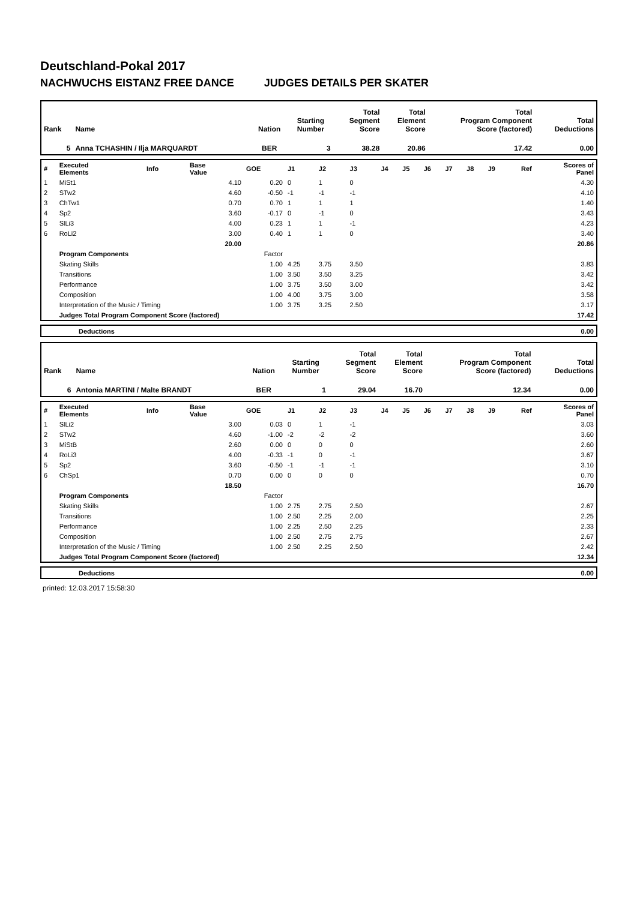Deutschland-Pokal 2017
NACHWUCHS EISTANZ FREE DANCE JUDGES DETAILS PER SKATER
| Rank | Name | Nation | Starting Number | Total Segment Score | Total Element Score | Total Program Component Score (factored) | Total Deductions |
| 5 | Anna TCHASHIN / Ilja MARQUARDT | BER | 3 | 38.28 | 20.86 | 17.42 | 0.00 |
| # | Executed Elements | Info | Base Value | GOE | J1 | J2 | J3 | J4 | J5 | J6 | J7 | J8 | J9 | Ref | Scores of Panel |
| 1 | MiSt1 | | 4.10 | 0.20 | 0 | 1 | 0 | | | | | | | | 4.30 |
| 2 | STw2 | | 4.60 | -0.50 | -1 | -1 | -1 | | | | | | | | 4.10 |
| 3 | ChTw1 | | 0.70 | 0.70 | 1 | 1 | 1 | | | | | | | | 1.40 |
| 4 | Sp2 | | 3.60 | -0.17 | 0 | -1 | 0 | | | | | | | | 3.43 |
| 5 | SlLi3 | | 4.00 | 0.23 | 1 | 1 | -1 | | | | | | | | 4.23 |
| 6 | RoLi2 | | 3.00 | 0.40 | 1 | 1 | 0 | | | | | | | | 3.40 |
| | | | 20.00 | | | | | | | | | | | | 20.86 |
| | Program Components | | | Factor | | | | | | | | | | | |
| | Skating Skills | | | 1.00 | 4.25 | 3.75 | 3.50 | | | | | | | | 3.83 |
| | Transitions | | | 1.00 | 3.50 | 3.50 | 3.25 | | | | | | | | 3.42 |
| | Performance | | | 1.00 | 3.75 | 3.50 | 3.00 | | | | | | | | 3.42 |
| | Composition | | | 1.00 | 4.00 | 3.75 | 3.00 | | | | | | | | 3.58 |
| | Interpretation of the Music / Timing | | | 1.00 | 3.75 | 3.25 | 2.50 | | | | | | | | 3.17 |
| | Judges Total Program Component Score (factored) | | | | | | | | | | | | | | 17.42 |
| | Deductions | 0.00 |
| Rank | Name | Nation | Starting Number | Total Segment Score | Total Element Score | Total Program Component Score (factored) | Total Deductions |
| 6 | Antonia MARTINI / Malte BRANDT | BER | 1 | 29.04 | 16.70 | 12.34 | 0.00 |
| # | Executed Elements | Info | Base Value | GOE | J1 | J2 | J3 | J4 | J5 | J6 | J7 | J8 | J9 | Ref | Scores of Panel |
| 1 | SlLi2 | | 3.00 | 0.03 | 0 | 1 | -1 | | | | | | | | 3.03 |
| 2 | STw2 | | 4.60 | -1.00 | -2 | -2 | -2 | | | | | | | | 3.60 |
| 3 | MiStB | | 2.60 | 0.00 | 0 | 0 | 0 | | | | | | | | 2.60 |
| 4 | RoLi3 | | 4.00 | -0.33 | -1 | 0 | -1 | | | | | | | | 3.67 |
| 5 | Sp2 | | 3.60 | -0.50 | -1 | -1 | -1 | | | | | | | | 3.10 |
| 6 | ChSp1 | | 0.70 | 0.00 | 0 | 0 | 0 | | | | | | | | 0.70 |
| | | | 18.50 | | | | | | | | | | | | 16.70 |
| | Program Components | | | Factor | | | | | | | | | | | |
| | Skating Skills | | | 1.00 | 2.75 | 2.75 | 2.50 | | | | | | | | 2.67 |
| | Transitions | | | 1.00 | 2.50 | 2.25 | 2.00 | | | | | | | | 2.25 |
| | Performance | | | 1.00 | 2.25 | 2.50 | 2.25 | | | | | | | | 2.33 |
| | Composition | | | 1.00 | 2.50 | 2.75 | 2.75 | | | | | | | | 2.67 |
| | Interpretation of the Music / Timing | | | 1.00 | 2.50 | 2.25 | 2.50 | | | | | | | | 2.42 |
| | Judges Total Program Component Score (factored) | | | | | | | | | | | | | | 12.34 |
| | Deductions | 0.00 |
printed: 12.03.2017 15:58:30